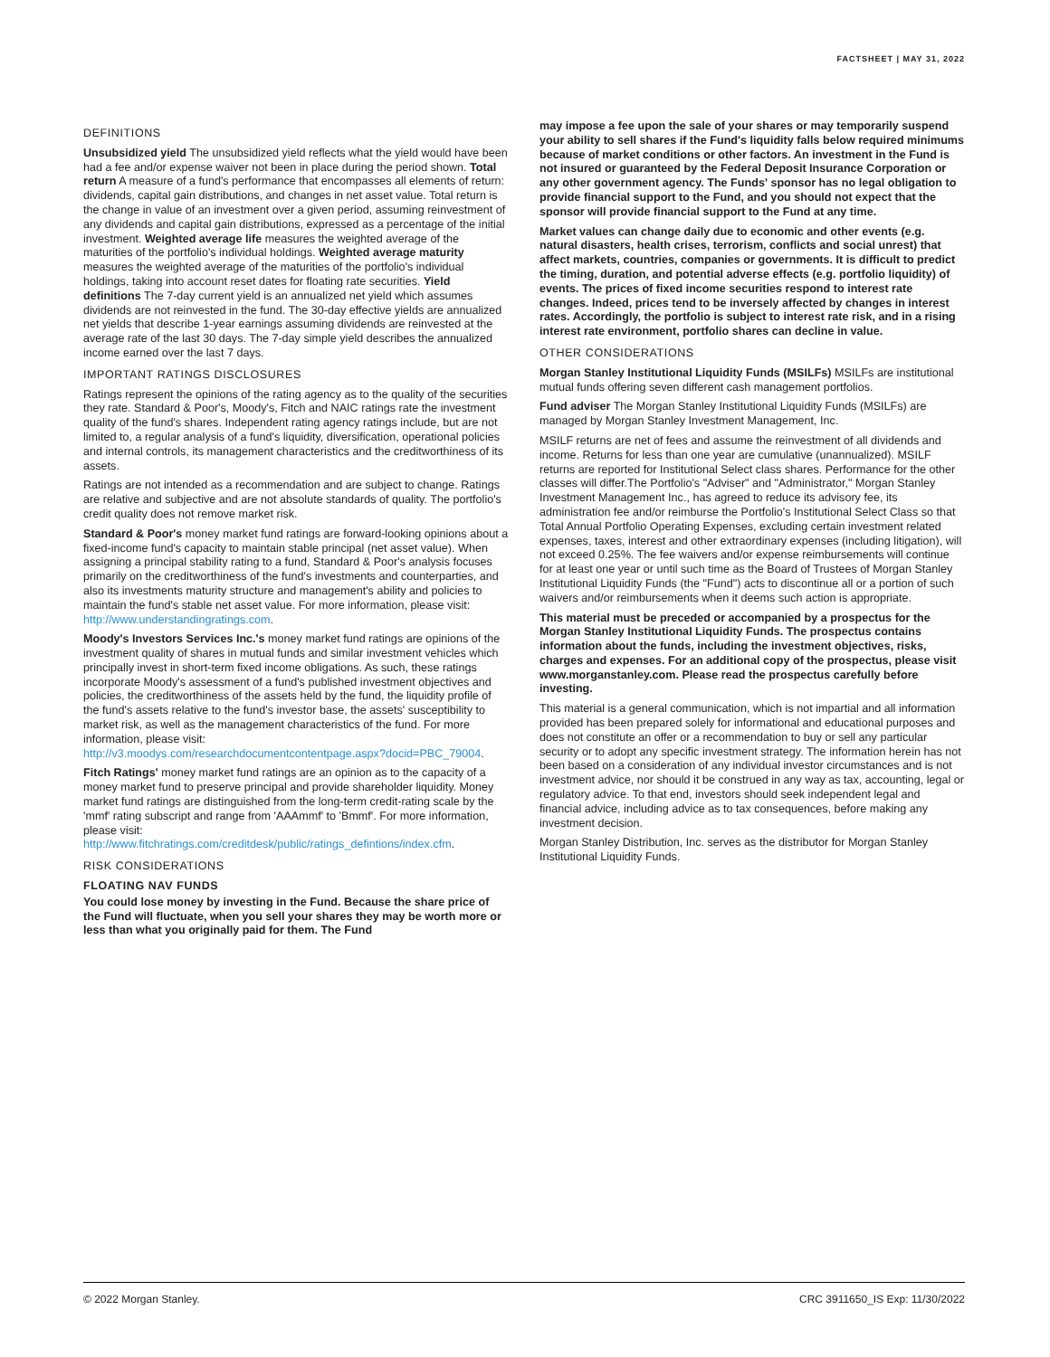FACTSHEET | MAY 31, 2022
DEFINITIONS
Unsubsidized yield The unsubsidized yield reflects what the yield would have been had a fee and/or expense waiver not been in place during the period shown. Total return A measure of a fund's performance that encompasses all elements of return: dividends, capital gain distributions, and changes in net asset value. Total return is the change in value of an investment over a given period, assuming reinvestment of any dividends and capital gain distributions, expressed as a percentage of the initial investment. Weighted average life measures the weighted average of the maturities of the portfolio's individual holdings. Weighted average maturity measures the weighted average of the maturities of the portfolio's individual holdings, taking into account reset dates for floating rate securities. Yield definitions The 7-day current yield is an annualized net yield which assumes dividends are not reinvested in the fund. The 30-day effective yields are annualized net yields that describe 1-year earnings assuming dividends are reinvested at the average rate of the last 30 days. The 7-day simple yield describes the annualized income earned over the last 7 days.
IMPORTANT RATINGS DISCLOSURES
Ratings represent the opinions of the rating agency as to the quality of the securities they rate. Standard & Poor's, Moody's, Fitch and NAIC ratings rate the investment quality of the fund's shares. Independent rating agency ratings include, but are not limited to, a regular analysis of a fund's liquidity, diversification, operational policies and internal controls, its management characteristics and the creditworthiness of its assets.
Ratings are not intended as a recommendation and are subject to change. Ratings are relative and subjective and are not absolute standards of quality. The portfolio's credit quality does not remove market risk.
Standard & Poor's money market fund ratings are forward-looking opinions about a fixed-income fund's capacity to maintain stable principal (net asset value). When assigning a principal stability rating to a fund, Standard & Poor's analysis focuses primarily on the creditworthiness of the fund's investments and counterparties, and also its investments maturity structure and management's ability and policies to maintain the fund's stable net asset value. For more information, please visit: http://www.understandingratings.com.
Moody's Investors Services Inc.'s money market fund ratings are opinions of the investment quality of shares in mutual funds and similar investment vehicles which principally invest in short-term fixed income obligations. As such, these ratings incorporate Moody's assessment of a fund's published investment objectives and policies, the creditworthiness of the assets held by the fund, the liquidity profile of the fund's assets relative to the fund's investor base, the assets' susceptibility to market risk, as well as the management characteristics of the fund. For more information, please visit: http://v3.moodys.com/researchdocumentcontentpage.aspx?docid=PBC_79004.
Fitch Ratings' money market fund ratings are an opinion as to the capacity of a money market fund to preserve principal and provide shareholder liquidity. Money market fund ratings are distinguished from the long-term credit-rating scale by the 'mmf' rating subscript and range from 'AAAmmf' to 'Bmmf'. For more information, please visit: http://www.fitchratings.com/creditdesk/public/ratings_defintions/index.cfm.
RISK CONSIDERATIONS
FLOATING NAV FUNDS
You could lose money by investing in the Fund. Because the share price of the Fund will fluctuate, when you sell your shares they may be worth more or less than what you originally paid for them. The Fund
may impose a fee upon the sale of your shares or may temporarily suspend your ability to sell shares if the Fund's liquidity falls below required minimums because of market conditions or other factors. An investment in the Fund is not insured or guaranteed by the Federal Deposit Insurance Corporation or any other government agency. The Funds' sponsor has no legal obligation to provide financial support to the Fund, and you should not expect that the sponsor will provide financial support to the Fund at any time.
Market values can change daily due to economic and other events (e.g. natural disasters, health crises, terrorism, conflicts and social unrest) that affect markets, countries, companies or governments. It is difficult to predict the timing, duration, and potential adverse effects (e.g. portfolio liquidity) of events. The prices of fixed income securities respond to interest rate changes. Indeed, prices tend to be inversely affected by changes in interest rates. Accordingly, the portfolio is subject to interest rate risk, and in a rising interest rate environment, portfolio shares can decline in value.
OTHER CONSIDERATIONS
Morgan Stanley Institutional Liquidity Funds (MSILFs) MSILFs are institutional mutual funds offering seven different cash management portfolios.
Fund adviser The Morgan Stanley Institutional Liquidity Funds (MSILFs) are managed by Morgan Stanley Investment Management, Inc.
MSILF returns are net of fees and assume the reinvestment of all dividends and income. Returns for less than one year are cumulative (unannualized). MSILF returns are reported for Institutional Select class shares. Performance for the other classes will differ.The Portfolio's "Adviser" and "Administrator," Morgan Stanley Investment Management Inc., has agreed to reduce its advisory fee, its administration fee and/or reimburse the Portfolio's Institutional Select Class so that Total Annual Portfolio Operating Expenses, excluding certain investment related expenses, taxes, interest and other extraordinary expenses (including litigation), will not exceed 0.25%. The fee waivers and/or expense reimbursements will continue for at least one year or until such time as the Board of Trustees of Morgan Stanley Institutional Liquidity Funds (the "Fund") acts to discontinue all or a portion of such waivers and/or reimbursements when it deems such action is appropriate.
This material must be preceded or accompanied by a prospectus for the Morgan Stanley Institutional Liquidity Funds. The prospectus contains information about the funds, including the investment objectives, risks, charges and expenses. For an additional copy of the prospectus, please visit www.morganstanley.com. Please read the prospectus carefully before investing.
This material is a general communication, which is not impartial and all information provided has been prepared solely for informational and educational purposes and does not constitute an offer or a recommendation to buy or sell any particular security or to adopt any specific investment strategy. The information herein has not been based on a consideration of any individual investor circumstances and is not investment advice, nor should it be construed in any way as tax, accounting, legal or regulatory advice. To that end, investors should seek independent legal and financial advice, including advice as to tax consequences, before making any investment decision.
Morgan Stanley Distribution, Inc. serves as the distributor for Morgan Stanley Institutional Liquidity Funds.
© 2022 Morgan Stanley. CRC 3911650_IS Exp: 11/30/2022